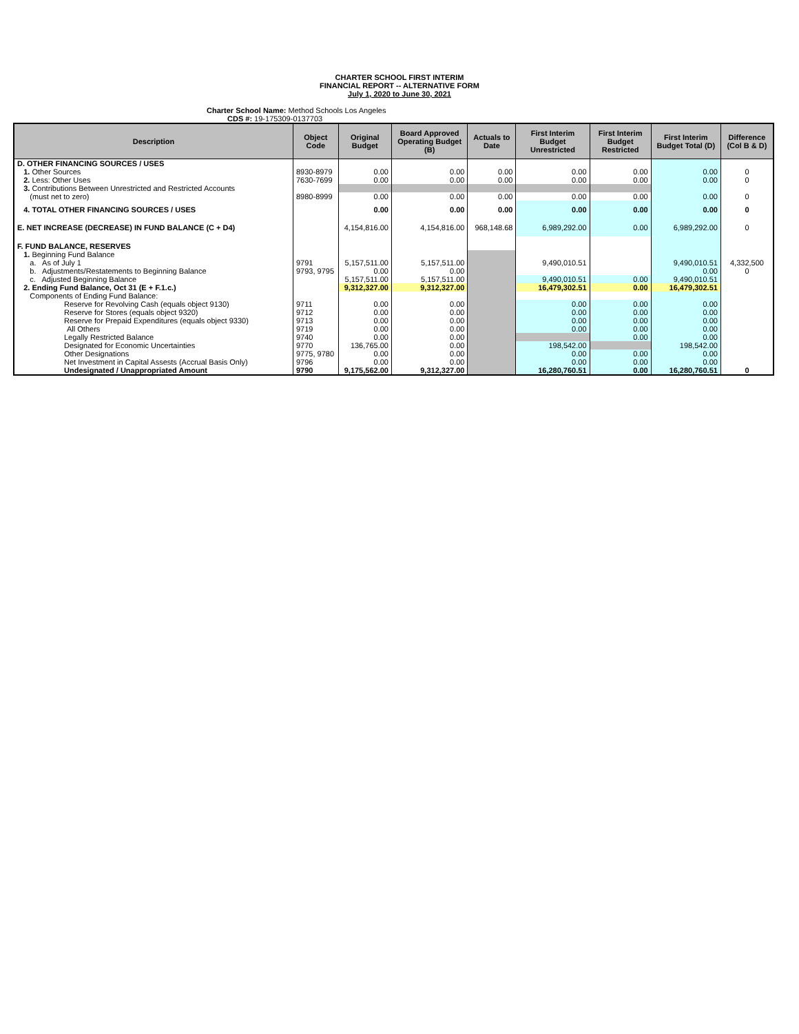CHARTER SCHOOL FIRST INTERIM
FINANCIAL REPORT -- ALTERNATIVE FORM
July 1, 2020 to June 30, 2021
Charter School Name: Method Schools Los Angeles
CDS #: 19-175309-0137703
| Description | Object Code | Original Budget | Board Approved Operating Budget (B) | Actuals to Date | First Interim Budget Unrestricted | First Interim Budget Restricted | First Interim Budget Total (D) | Difference (Col B & D) |
| --- | --- | --- | --- | --- | --- | --- | --- | --- |
| D. OTHER FINANCING SOURCES / USES | | | | | | | | |
| 1. Other Sources | 8930-8979 | 0.00 | 0.00 | 0.00 | 0.00 | 0.00 | 0.00 | 0 |
| 2. Less: Other Uses | 7630-7699 | 0.00 | 0.00 | 0.00 | 0.00 | 0.00 | 0.00 | 0 |
| 3. Contributions Between Unrestricted and Restricted Accounts | | | | | | | | |
| (must net to zero) | 8980-8999 | 0.00 | 0.00 | 0.00 | 0.00 | 0.00 | 0.00 | 0 |
| 4. TOTAL OTHER FINANCING SOURCES / USES | | 0.00 | 0.00 | 0.00 | 0.00 | 0.00 | 0.00 | 0 |
| E. NET INCREASE (DECREASE) IN FUND BALANCE (C + D4) | | 4,154,816.00 | 4,154,816.00 | 968,148.68 | 6,989,292.00 | 0.00 | 6,989,292.00 | 0 |
| F. FUND BALANCE, RESERVES | | | | | | | | |
| 1. Beginning Fund Balance | | | | | | | | |
| a. As of July 1 | 9791 | 5,157,511.00 | 5,157,511.00 | | 9,490,010.51 | | 9,490,010.51 | 4,332,500 |
| b. Adjustments/Restatements to Beginning Balance | 9793, 9795 | 0.00 | 0.00 | | | | 0.00 | 0 |
| c. Adjusted Beginning Balance | | 5,157,511.00 | 5,157,511.00 | | 9,490,010.51 | 0.00 | 9,490,010.51 | |
| 2. Ending Fund Balance, Oct 31 (E + F.1.c.) | | 9,312,327.00 | 9,312,327.00 | | 16,479,302.51 | 0.00 | 16,479,302.51 | |
| Components of Ending Fund Balance: | | | | | | | | |
| Reserve for Revolving Cash (equals object 9130) | 9711 | 0.00 | 0.00 | | 0.00 | 0.00 | 0.00 | |
| Reserve for Stores (equals object 9320) | 9712 | 0.00 | 0.00 | | 0.00 | 0.00 | 0.00 | |
| Reserve for Prepaid Expenditures (equals object 9330) | 9713 | 0.00 | 0.00 | | 0.00 | 0.00 | 0.00 | |
| All Others | 9719 | 0.00 | 0.00 | | 0.00 | 0.00 | 0.00 | |
| Legally Restricted Balance | 9740 | 0.00 | 0.00 | | | 0.00 | 0.00 | |
| Designated for Economic Uncertainties | 9770 | 136,765.00 | 0.00 | | 198,542.00 | | 198,542.00 | |
| Other Designations | 9775, 9780 | 0.00 | 0.00 | | 0.00 | 0.00 | 0.00 | |
| Net Investment in Capital Assests (Accrual Basis Only) | 9796 | 0.00 | 0.00 | | 0.00 | 0.00 | 0.00 | |
| Undesignated / Unappropriated Amount | 9790 | 9,175,562.00 | 9,312,327.00 | | 16,280,760.51 | 0.00 | 16,280,760.51 | 0 |